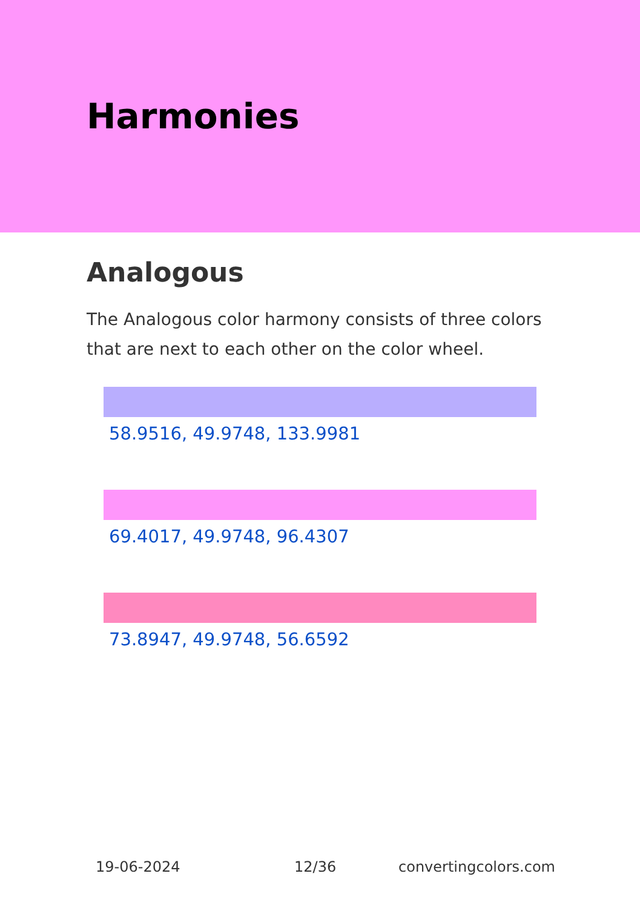Harmonies
Analogous
The Analogous color harmony consists of three colors that are next to each other on the color wheel.
58.9516, 49.9748, 133.9981
69.4017, 49.9748, 96.4307
73.8947, 49.9748, 56.6592
19-06-2024 12/36 convertingcolors.com